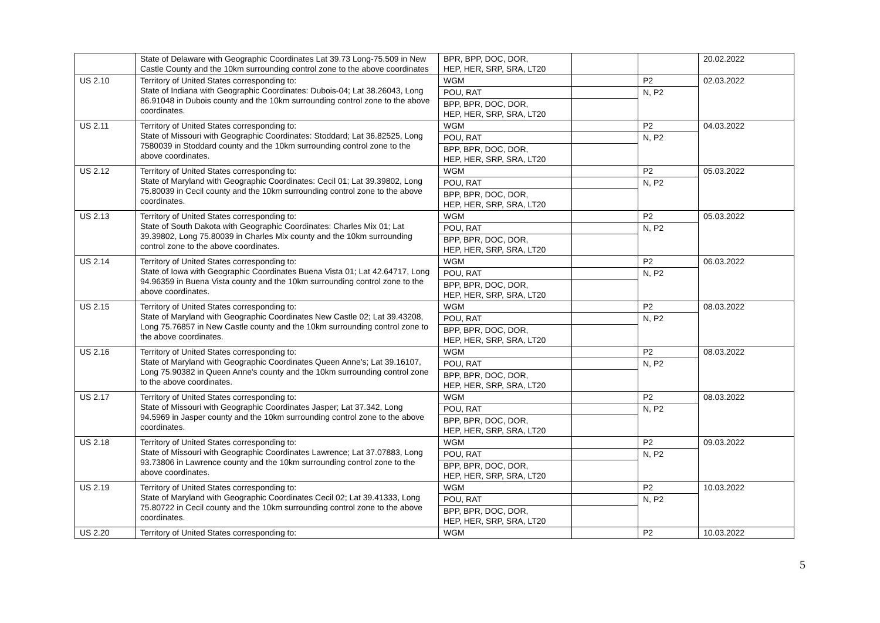| | State of Delaware with Geographic Coordinates Lat 39.73 Long-75.509 in New Castle County and the 10km surrounding control zone to the above coordinates | BPR, BPP, DOC, DOR, HEP, HER, SRP, SRA, LT20 | | | 20.02.2022 |
| US 2.10 | Territory of United States corresponding to: State of Indiana with Geographic Coordinates: Dubois-04; Lat 38.26043, Long 86.91048 in Dubois county and the 10km surrounding control zone to the above coordinates. | WGM | | P2 | 02.03.2022 |
| | | POU, RAT | | N, P2 | |
| | | BPP, BPR, DOC, DOR, HEP, HER, SRP, SRA, LT20 | | | |
| US 2.11 | Territory of United States corresponding to: State of Missouri with Geographic Coordinates: Stoddard; Lat 36.82525, Long 7580039 in Stoddard county and the 10km surrounding control zone to the above coordinates. | WGM | | P2 | 04.03.2022 |
| | | POU, RAT | | N, P2 | |
| | | BPP, BPR, DOC, DOR, HEP, HER, SRP, SRA, LT20 | | | |
| US 2.12 | Territory of United States corresponding to: State of Maryland with Geographic Coordinates: Cecil 01; Lat 39.39802, Long 75.80039 in Cecil county and the 10km surrounding control zone to the above coordinates. | WGM | | P2 | 05.03.2022 |
| | | POU, RAT | | N, P2 | |
| | | BPP, BPR, DOC, DOR, HEP, HER, SRP, SRA, LT20 | | | |
| US 2.13 | Territory of United States corresponding to: State of South Dakota with Geographic Coordinates: Charles Mix 01; Lat 39.39802, Long 75.80039 in Charles Mix county and the 10km surrounding control zone to the above coordinates. | WGM | | P2 | 05.03.2022 |
| | | POU, RAT | | N, P2 | |
| | | BPP, BPR, DOC, DOR, HEP, HER, SRP, SRA, LT20 | | | |
| US 2.14 | Territory of United States corresponding to: State of Iowa with Geographic Coordinates Buena Vista 01; Lat 42.64717, Long 94.96359 in Buena Vista county and the 10km surrounding control zone to the above coordinates. | WGM | | P2 | 06.03.2022 |
| | | POU, RAT | | N, P2 | |
| | | BPP, BPR, DOC, DOR, HEP, HER, SRP, SRA, LT20 | | | |
| US 2.15 | Territory of United States corresponding to: State of Maryland with Geographic Coordinates New Castle 02; Lat 39.43208, Long 75.76857 in New Castle county and the 10km surrounding control zone to the above coordinates. | WGM | | P2 | 08.03.2022 |
| | | POU, RAT | | N, P2 | |
| | | BPP, BPR, DOC, DOR, HEP, HER, SRP, SRA, LT20 | | | |
| US 2.16 | Territory of United States corresponding to: State of Maryland with Geographic Coordinates Queen Anne's; Lat 39.16107, Long 75.90382 in Queen Anne's county and the 10km surrounding control zone to the above coordinates. | WGM | | P2 | 08.03.2022 |
| | | POU, RAT | | N, P2 | |
| | | BPP, BPR, DOC, DOR, HEP, HER, SRP, SRA, LT20 | | | |
| US 2.17 | Territory of United States corresponding to: State of Missouri with Geographic Coordinates Jasper; Lat 37.342, Long 94.5969 in Jasper county and the 10km surrounding control zone to the above coordinates. | WGM | | P2 | 08.03.2022 |
| | | POU, RAT | | N, P2 | |
| | | BPP, BPR, DOC, DOR, HEP, HER, SRP, SRA, LT20 | | | |
| US 2.18 | Territory of United States corresponding to: State of Missouri with Geographic Coordinates Lawrence; Lat 37.07883, Long 93.73806 in Lawrence county and the 10km surrounding control zone to the above coordinates. | WGM | | P2 | 09.03.2022 |
| | | POU, RAT | | N, P2 | |
| | | BPP, BPR, DOC, DOR, HEP, HER, SRP, SRA, LT20 | | | |
| US 2.19 | Territory of United States corresponding to: State of Maryland with Geographic Coordinates Cecil 02; Lat 39.41333, Long 75.80722 in Cecil county and the 10km surrounding control zone to the above coordinates. | WGM | | P2 | 10.03.2022 |
| | | POU, RAT | | N, P2 | |
| | | BPP, BPR, DOC, DOR, HEP, HER, SRP, SRA, LT20 | | | |
| US 2.20 | Territory of United States corresponding to: | WGM | | P2 | 10.03.2022 |
5